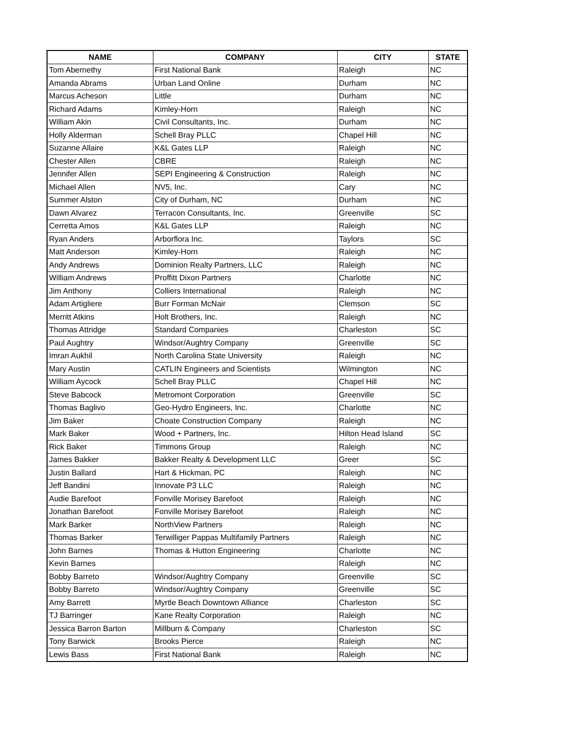| NAME | COMPANY | CITY | STATE |
| --- | --- | --- | --- |
| Tom Abernethy | First National Bank | Raleigh | NC |
| Amanda Abrams | Urban Land Online | Durham | NC |
| Marcus Acheson | Little | Durham | NC |
| Richard Adams | Kimley-Horn | Raleigh | NC |
| William Akin | Civil Consultants, Inc. | Durham | NC |
| Holly Alderman | Schell Bray PLLC | Chapel Hill | NC |
| Suzanne Allaire | K&L Gates LLP | Raleigh | NC |
| Chester Allen | CBRE | Raleigh | NC |
| Jennifer Allen | SEPI Engineering & Construction | Raleigh | NC |
| Michael Allen | NV5, Inc. | Cary | NC |
| Summer Alston | City of Durham, NC | Durham | NC |
| Dawn Alvarez | Terracon Consultants, Inc. | Greenville | SC |
| Cerretta Amos | K&L Gates LLP | Raleigh | NC |
| Ryan Anders | Arborflora Inc. | Taylors | SC |
| Matt Anderson | Kimley-Horn | Raleigh | NC |
| Andy Andrews | Dominion Realty Partners, LLC | Raleigh | NC |
| William Andrews | Proffitt Dixon Partners | Charlotte | NC |
| Jim Anthony | Colliers International | Raleigh | NC |
| Adam Artigliere | Burr Forman McNair | Clemson | SC |
| Merritt Atkins | Holt Brothers, Inc. | Raleigh | NC |
| Thomas Attridge | Standard Companies | Charleston | SC |
| Paul Aughtry | Windsor/Aughtry Company | Greenville | SC |
| Imran Aukhil | North Carolina State University | Raleigh | NC |
| Mary Austin | CATLIN Engineers and Scientists | Wilmington | NC |
| William Aycock | Schell Bray PLLC | Chapel Hill | NC |
| Steve Babcock | Metromont Corporation | Greenville | SC |
| Thomas Baglivo | Geo-Hydro Engineers, Inc. | Charlotte | NC |
| Jim Baker | Choate Construction Company | Raleigh | NC |
| Mark Baker | Wood + Partners, Inc. | Hilton Head Island | SC |
| Rick Baker | Timmons Group | Raleigh | NC |
| James Bakker | Bakker Realty & Development LLC | Greer | SC |
| Justin Ballard | Hart & Hickman, PC | Raleigh | NC |
| Jeff Bandini | Innovate P3 LLC | Raleigh | NC |
| Audie Barefoot | Fonville Morisey Barefoot | Raleigh | NC |
| Jonathan Barefoot | Fonville Morisey Barefoot | Raleigh | NC |
| Mark Barker | NorthView Partners | Raleigh | NC |
| Thomas Barker | Terwilliger Pappas Multifamily Partners | Raleigh | NC |
| John Barnes | Thomas & Hutton Engineering | Charlotte | NC |
| Kevin Barnes | | Raleigh | NC |
| Bobby Barreto | Windsor/Aughtry Company | Greenville | SC |
| Bobby Barreto | Windsor/Aughtry Company | Greenville | SC |
| Amy Barrett | Myrtle Beach Downtown Alliance | Charleston | SC |
| TJ Barringer | Kane Realty Corporation | Raleigh | NC |
| Jessica Barron Barton | Millburn & Company | Charleston | SC |
| Tony Barwick | Brooks Pierce | Raleigh | NC |
| Lewis Bass | First National Bank | Raleigh | NC |